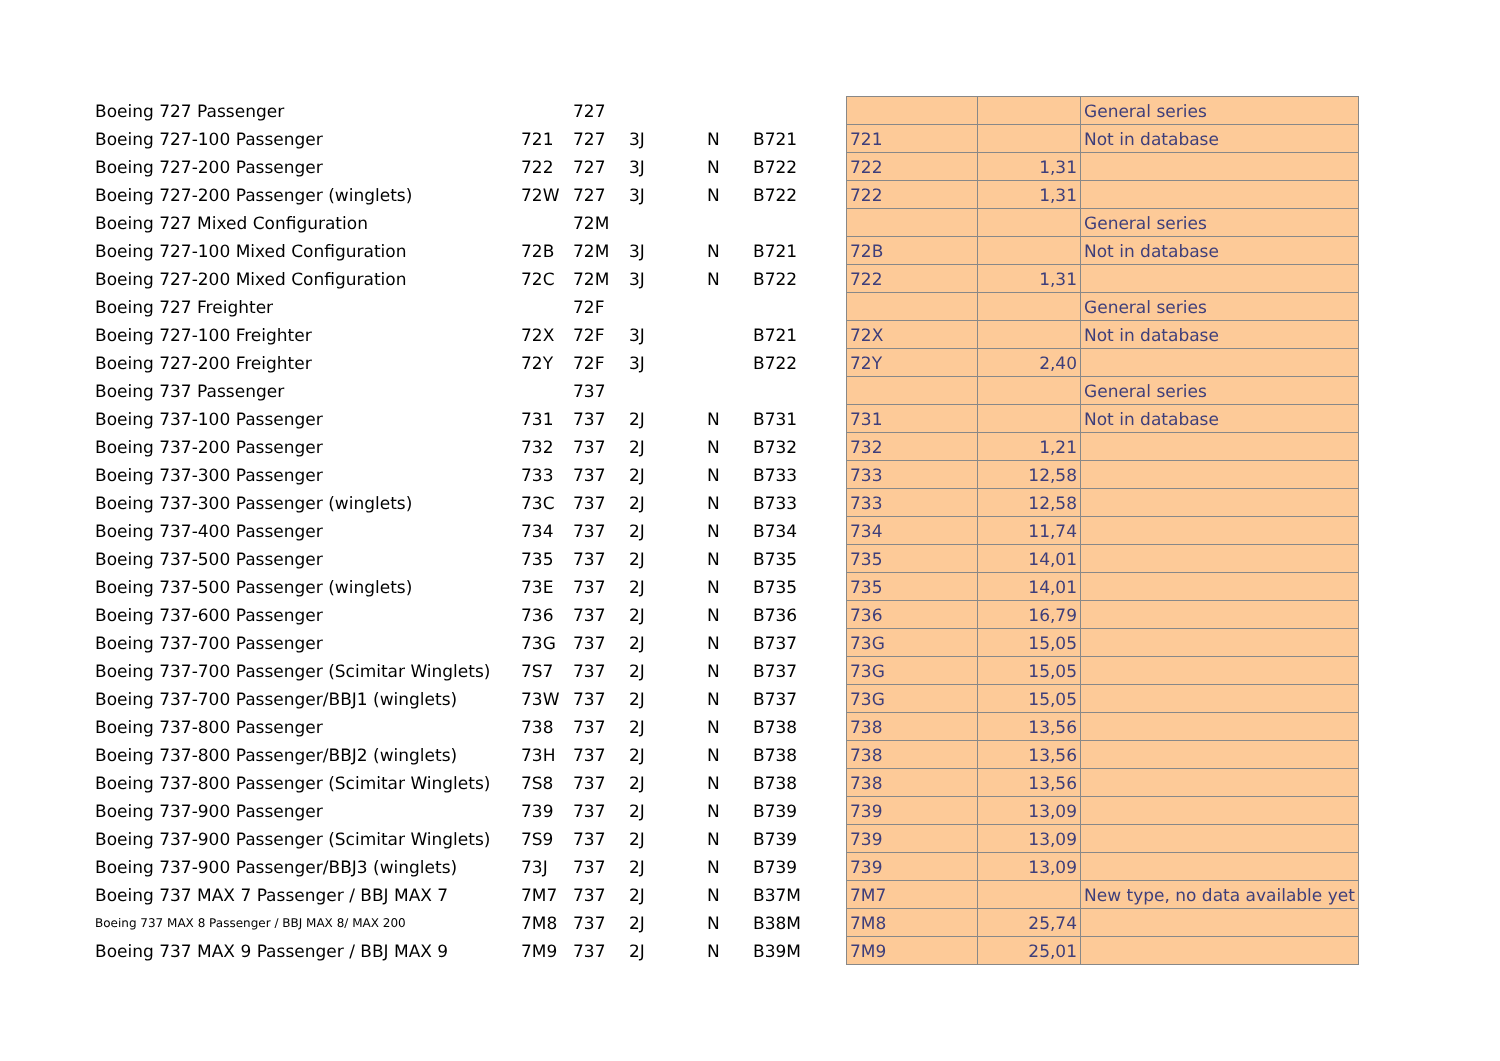| Boeing 727 Passenger | | 727 | | | | | | General series |
| Boeing 727-100 Passenger | 721 | 727 | 3J | N | B721 | 721 | | Not in database |
| Boeing 727-200 Passenger | 722 | 727 | 3J | N | B722 | 722 | 1,31 | |
| Boeing 727-200 Passenger (winglets) | 72W | 727 | 3J | N | B722 | 722 | 1,31 | |
| Boeing 727 Mixed Configuration | | 72M | | | | | | General series |
| Boeing 727-100 Mixed Configuration | 72B | 72M | 3J | N | B721 | 72B | | Not in database |
| Boeing 727-200 Mixed Configuration | 72C | 72M | 3J | N | B722 | 722 | 1,31 | |
| Boeing 727 Freighter | | 72F | | | | | | General series |
| Boeing 727-100 Freighter | 72X | 72F | 3J | | B721 | 72X | | Not in database |
| Boeing 727-200 Freighter | 72Y | 72F | 3J | | B722 | 72Y | 2,40 | |
| Boeing 737 Passenger | | 737 | | | | | | General series |
| Boeing 737-100 Passenger | 731 | 737 | 2J | N | B731 | 731 | | Not in database |
| Boeing 737-200 Passenger | 732 | 737 | 2J | N | B732 | 732 | 1,21 | |
| Boeing 737-300 Passenger | 733 | 737 | 2J | N | B733 | 733 | 12,58 | |
| Boeing 737-300 Passenger (winglets) | 73C | 737 | 2J | N | B733 | 733 | 12,58 | |
| Boeing 737-400 Passenger | 734 | 737 | 2J | N | B734 | 734 | 11,74 | |
| Boeing 737-500 Passenger | 735 | 737 | 2J | N | B735 | 735 | 14,01 | |
| Boeing 737-500 Passenger (winglets) | 73E | 737 | 2J | N | B735 | 735 | 14,01 | |
| Boeing 737-600 Passenger | 736 | 737 | 2J | N | B736 | 736 | 16,79 | |
| Boeing 737-700 Passenger | 73G | 737 | 2J | N | B737 | 73G | 15,05 | |
| Boeing 737-700 Passenger (Scimitar Winglets) | 7S7 | 737 | 2J | N | B737 | 73G | 15,05 | |
| Boeing 737-700 Passenger/BBJ1 (winglets) | 73W | 737 | 2J | N | B737 | 73G | 15,05 | |
| Boeing 737-800 Passenger | 738 | 737 | 2J | N | B738 | 738 | 13,56 | |
| Boeing 737-800 Passenger/BBJ2 (winglets) | 73H | 737 | 2J | N | B738 | 738 | 13,56 | |
| Boeing 737-800 Passenger (Scimitar Winglets) | 7S8 | 737 | 2J | N | B738 | 738 | 13,56 | |
| Boeing 737-900 Passenger | 739 | 737 | 2J | N | B739 | 739 | 13,09 | |
| Boeing 737-900 Passenger (Scimitar Winglets) | 7S9 | 737 | 2J | N | B739 | 739 | 13,09 | |
| Boeing 737-900 Passenger/BBJ3 (winglets) | 73J | 737 | 2J | N | B739 | 739 | 13,09 | |
| Boeing 737 MAX 7 Passenger / BBJ MAX 7 | 7M7 | 737 | 2J | N | B37M | 7M7 | | New type, no data available yet |
| Boeing 737 MAX 8 Passenger / BBJ MAX 8/ MAX 200 | 7M8 | 737 | 2J | N | B38M | 7M8 | 25,74 | |
| Boeing 737 MAX 9 Passenger / BBJ MAX 9 | 7M9 | 737 | 2J | N | B39M | 7M9 | 25,01 | |